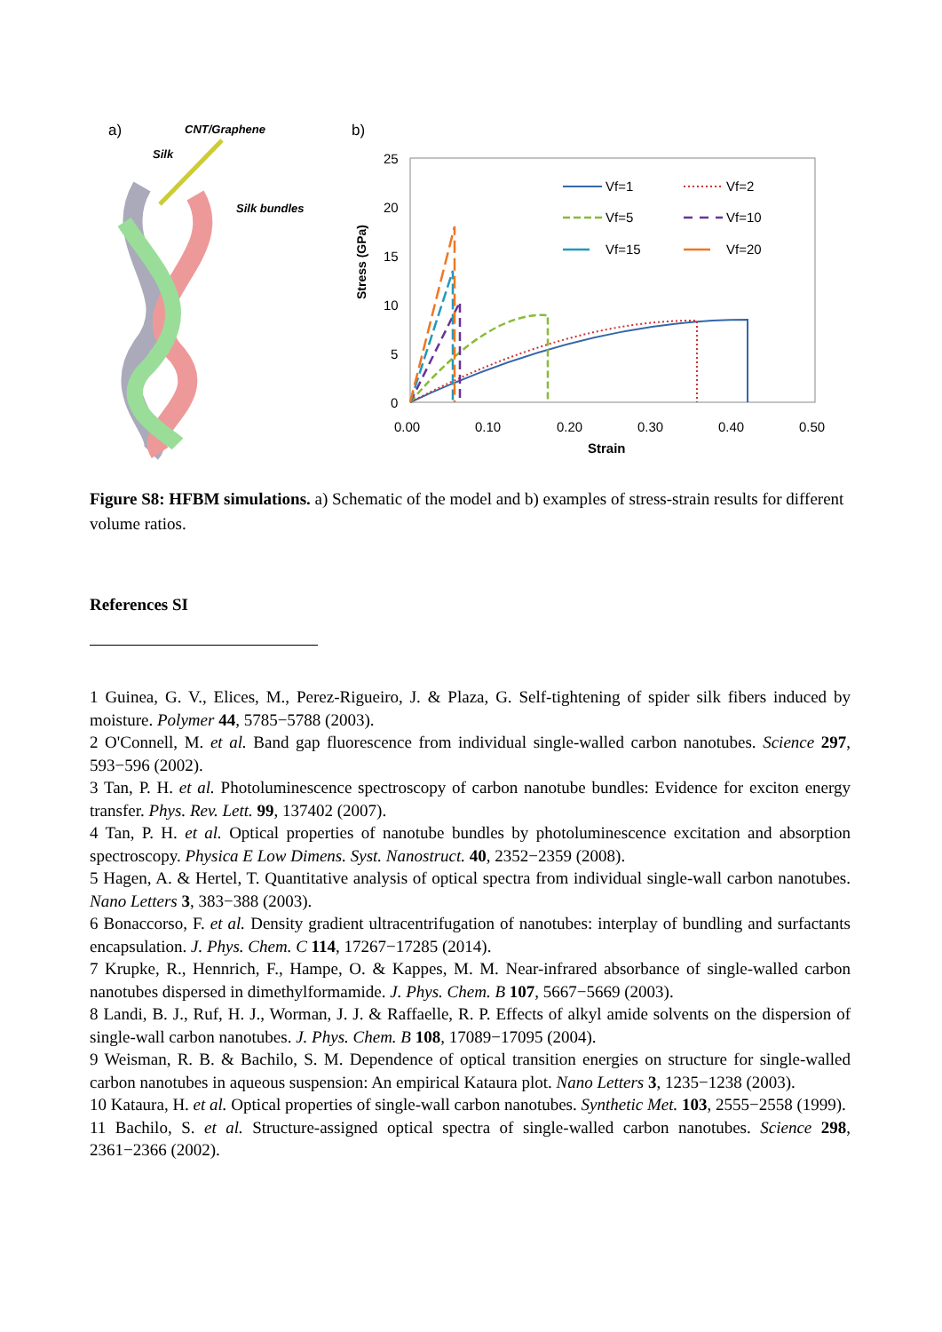a)
CNT/Graphene
Silk
Silk bundles
b)
25
20
15
10
5
0
Stress (GPa)
0.00
0.10
0.20
0.30
0.40
0.50
Strain
Vf=1
Vf=2
Vf=5
Vf=10
Vf=15
Vf=20
Figure S8: HFBM simulations. a) Schematic of the model and b) examples of stress-strain results for different volume ratios.
References SI
1 Guinea, G. V., Elices, M., Perez-Rigueiro, J. & Plaza, G. Self-tightening of spider silk fibers induced by moisture. Polymer 44, 5785−5788 (2003).
2 O'Connell, M. et al. Band gap fluorescence from individual single-walled carbon nanotubes. Science 297, 593−596 (2002).
3 Tan, P. H. et al. Photoluminescence spectroscopy of carbon nanotube bundles: Evidence for exciton energy transfer. Phys. Rev. Lett. 99, 137402 (2007).
4 Tan, P. H. et al. Optical properties of nanotube bundles by photoluminescence excitation and absorption spectroscopy. Physica E Low Dimens. Syst. Nanostruct. 40, 2352−2359 (2008).
5 Hagen, A. & Hertel, T. Quantitative analysis of optical spectra from individual single-wall carbon nanotubes. Nano Letters 3, 383−388 (2003).
6 Bonaccorso, F. et al. Density gradient ultracentrifugation of nanotubes: interplay of bundling and surfactants encapsulation. J. Phys. Chem. C 114, 17267−17285 (2014).
7 Krupke, R., Hennrich, F., Hampe, O. & Kappes, M. M. Near-infrared absorbance of single-walled carbon nanotubes dispersed in dimethylformamide. J. Phys. Chem. B 107, 5667−5669 (2003).
8 Landi, B. J., Ruf, H. J., Worman, J. J. & Raffaelle, R. P. Effects of alkyl amide solvents on the dispersion of single-wall carbon nanotubes. J. Phys. Chem. B 108, 17089−17095 (2004).
9 Weisman, R. B. & Bachilo, S. M. Dependence of optical transition energies on structure for single-walled carbon nanotubes in aqueous suspension: An empirical Kataura plot. Nano Letters 3, 1235−1238 (2003).
10 Kataura, H. et al. Optical properties of single-wall carbon nanotubes. Synthetic Met. 103, 2555−2558 (1999).
11 Bachilo, S. et al. Structure-assigned optical spectra of single-walled carbon nanotubes. Science 298, 2361−2366 (2002).